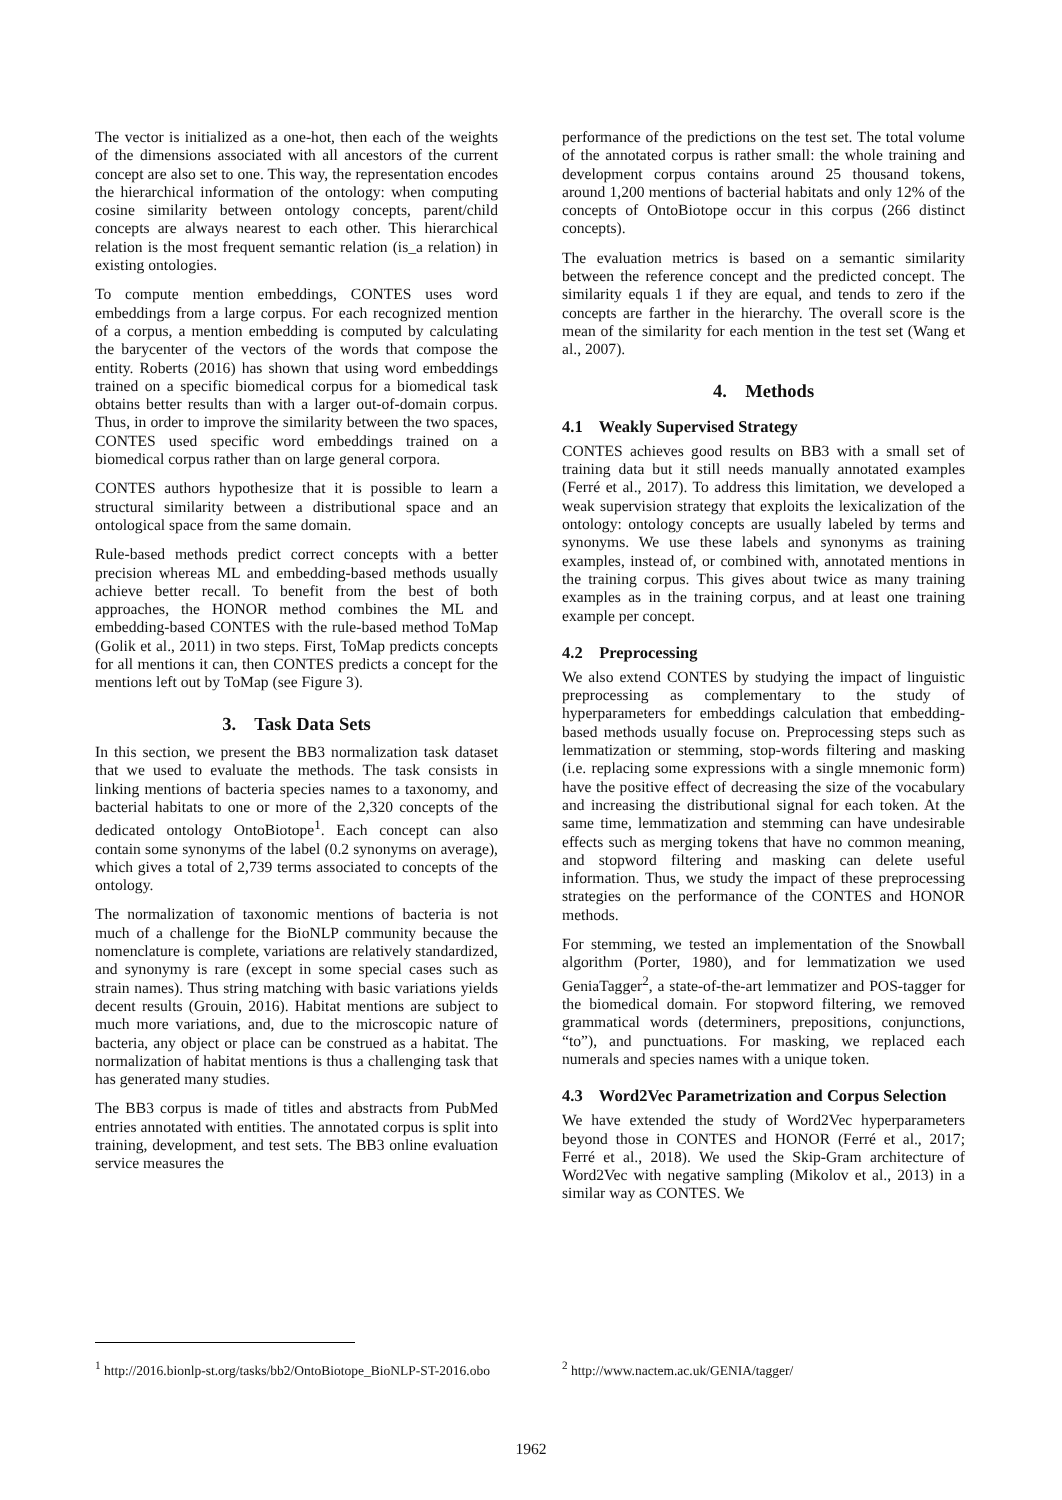The vector is initialized as a one-hot, then each of the weights of the dimensions associated with all ancestors of the current concept are also set to one. This way, the representation encodes the hierarchical information of the ontology: when computing cosine similarity between ontology concepts, parent/child concepts are always nearest to each other. This hierarchical relation is the most frequent semantic relation (is_a relation) in existing ontologies.
To compute mention embeddings, CONTES uses word embeddings from a large corpus. For each recognized mention of a corpus, a mention embedding is computed by calculating the barycenter of the vectors of the words that compose the entity. Roberts (2016) has shown that using word embeddings trained on a specific biomedical corpus for a biomedical task obtains better results than with a larger out-of-domain corpus. Thus, in order to improve the similarity between the two spaces, CONTES used specific word embeddings trained on a biomedical corpus rather than on large general corpora.
CONTES authors hypothesize that it is possible to learn a structural similarity between a distributional space and an ontological space from the same domain.
Rule-based methods predict correct concepts with a better precision whereas ML and embedding-based methods usually achieve better recall. To benefit from the best of both approaches, the HONOR method combines the ML and embedding-based CONTES with the rule-based method ToMap (Golik et al., 2011) in two steps. First, ToMap predicts concepts for all mentions it can, then CONTES predicts a concept for the mentions left out by ToMap (see Figure 3).
3. Task Data Sets
In this section, we present the BB3 normalization task dataset that we used to evaluate the methods. The task consists in linking mentions of bacteria species names to a taxonomy, and bacterial habitats to one or more of the 2,320 concepts of the dedicated ontology OntoBiotope<sup>1</sup>. Each concept can also contain some synonyms of the label (0.2 synonyms on average), which gives a total of 2,739 terms associated to concepts of the ontology.
The normalization of taxonomic mentions of bacteria is not much of a challenge for the BioNLP community because the nomenclature is complete, variations are relatively standardized, and synonymy is rare (except in some special cases such as strain names). Thus string matching with basic variations yields decent results (Grouin, 2016). Habitat mentions are subject to much more variations, and, due to the microscopic nature of bacteria, any object or place can be construed as a habitat. The normalization of habitat mentions is thus a challenging task that has generated many studies.
The BB3 corpus is made of titles and abstracts from PubMed entries annotated with entities. The annotated corpus is split into training, development, and test sets. The BB3 online evaluation service measures the
<sup>1</sup> http://2016.bionlp-st.org/tasks/bb2/OntoBiotope_BioNLP-ST-2016.obo
performance of the predictions on the test set. The total volume of the annotated corpus is rather small: the whole training and development corpus contains around 25 thousand tokens, around 1,200 mentions of bacterial habitats and only 12% of the concepts of OntoBiotope occur in this corpus (266 distinct concepts).
The evaluation metrics is based on a semantic similarity between the reference concept and the predicted concept. The similarity equals 1 if they are equal, and tends to zero if the concepts are farther in the hierarchy. The overall score is the mean of the similarity for each mention in the test set (Wang et al., 2007).
4. Methods
4.1 Weakly Supervised Strategy
CONTES achieves good results on BB3 with a small set of training data but it still needs manually annotated examples (Ferré et al., 2017). To address this limitation, we developed a weak supervision strategy that exploits the lexicalization of the ontology: ontology concepts are usually labeled by terms and synonyms. We use these labels and synonyms as training examples, instead of, or combined with, annotated mentions in the training corpus. This gives about twice as many training examples as in the training corpus, and at least one training example per concept.
4.2 Preprocessing
We also extend CONTES by studying the impact of linguistic preprocessing as complementary to the study of hyperparameters for embeddings calculation that embedding-based methods usually focuse on. Preprocessing steps such as lemmatization or stemming, stop-words filtering and masking (i.e. replacing some expressions with a single mnemonic form) have the positive effect of decreasing the size of the vocabulary and increasing the distributional signal for each token. At the same time, lemmatization and stemming can have undesirable effects such as merging tokens that have no common meaning, and stopword filtering and masking can delete useful information. Thus, we study the impact of these preprocessing strategies on the performance of the CONTES and HONOR methods.
For stemming, we tested an implementation of the Snowball algorithm (Porter, 1980), and for lemmatization we used GeniaTagger<sup>2</sup>, a state-of-the-art lemmatizer and POS-tagger for the biomedical domain. For stopword filtering, we removed grammatical words (determiners, prepositions, conjunctions, “to”), and punctuations. For masking, we replaced each numerals and species names with a unique token.
4.3 Word2Vec Parametrization and Corpus Selection
We have extended the study of Word2Vec hyperparameters beyond those in CONTES and HONOR (Ferré et al., 2017; Ferré et al., 2018). We used the Skip-Gram architecture of Word2Vec with negative sampling (Mikolov et al., 2013) in a similar way as CONTES. We
<sup>2</sup> http://www.nactem.ac.uk/GENIA/tagger/
1962